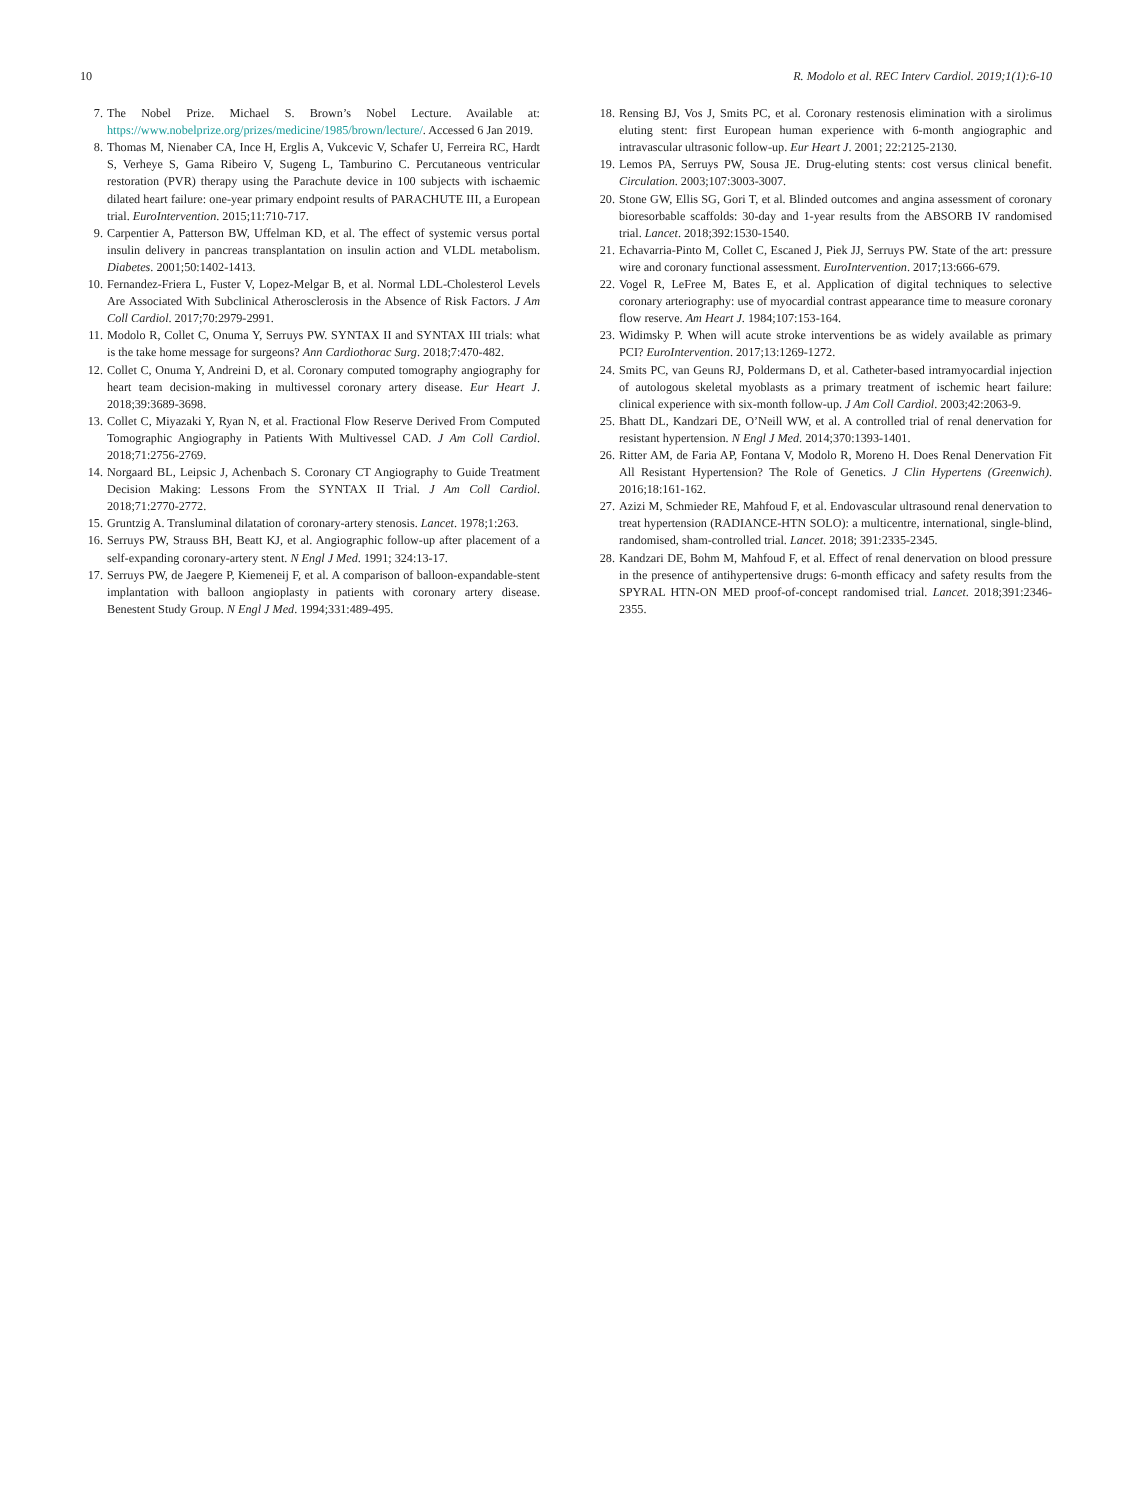10 R. Modolo et al. REC Interv Cardiol. 2019;1(1):6-10
7. The Nobel Prize. Michael S. Brown’s Nobel Lecture. Available at: https://www.nobelprize.org/prizes/medicine/1985/brown/lecture/. Accessed 6 Jan 2019.
8. Thomas M, Nienaber CA, Ince H, Erglis A, Vukcevic V, Schafer U, Ferreira RC, Hardt S, Verheye S, Gama Ribeiro V, Sugeng L, Tamburino C. Percutaneous ventricular restoration (PVR) therapy using the Parachute device in 100 subjects with ischaemic dilated heart failure: one-year primary endpoint results of PARACHUTE III, a European trial. EuroIntervention. 2015;11:710-717.
9. Carpentier A, Patterson BW, Uffelman KD, et al. The effect of systemic versus portal insulin delivery in pancreas transplantation on insulin action and VLDL metabolism. Diabetes. 2001;50:1402-1413.
10. Fernandez-Friera L, Fuster V, Lopez-Melgar B, et al. Normal LDL-Cholesterol Levels Are Associated With Subclinical Atherosclerosis in the Absence of Risk Factors. J Am Coll Cardiol. 2017;70:2979-2991.
11. Modolo R, Collet C, Onuma Y, Serruys PW. SYNTAX II and SYNTAX III trials: what is the take home message for surgeons? Ann Cardiothorac Surg. 2018;7:470-482.
12. Collet C, Onuma Y, Andreini D, et al. Coronary computed tomography angiography for heart team decision-making in multivessel coronary artery disease. Eur Heart J. 2018;39:3689-3698.
13. Collet C, Miyazaki Y, Ryan N, et al. Fractional Flow Reserve Derived From Computed Tomographic Angiography in Patients With Multivessel CAD. J Am Coll Cardiol. 2018;71:2756-2769.
14. Norgaard BL, Leipsic J, Achenbach S. Coronary CT Angiography to Guide Treatment Decision Making: Lessons From the SYNTAX II Trial. J Am Coll Cardiol. 2018;71:2770-2772.
15. Gruntzig A. Transluminal dilatation of coronary-artery stenosis. Lancet. 1978;1:263.
16. Serruys PW, Strauss BH, Beatt KJ, et al. Angiographic follow-up after placement of a self-expanding coronary-artery stent. N Engl J Med. 1991; 324:13-17.
17. Serruys PW, de Jaegere P, Kiemeneij F, et al. A comparison of balloon-expandable-stent implantation with balloon angioplasty in patients with coronary artery disease. Benestent Study Group. N Engl J Med. 1994;331:489-495.
18. Rensing BJ, Vos J, Smits PC, et al. Coronary restenosis elimination with a sirolimus eluting stent: first European human experience with 6-month angiographic and intravascular ultrasonic follow-up. Eur Heart J. 2001; 22:2125-2130.
19. Lemos PA, Serruys PW, Sousa JE. Drug-eluting stents: cost versus clinical benefit. Circulation. 2003;107:3003-3007.
20. Stone GW, Ellis SG, Gori T, et al. Blinded outcomes and angina assessment of coronary bioresorbable scaffolds: 30-day and 1-year results from the ABSORB IV randomised trial. Lancet. 2018;392:1530-1540.
21. Echavarria-Pinto M, Collet C, Escaned J, Piek JJ, Serruys PW. State of the art: pressure wire and coronary functional assessment. EuroIntervention. 2017;13:666-679.
22. Vogel R, LeFree M, Bates E, et al. Application of digital techniques to selective coronary arteriography: use of myocardial contrast appearance time to measure coronary flow reserve. Am Heart J. 1984;107:153-164.
23. Widimsky P. When will acute stroke interventions be as widely available as primary PCI? EuroIntervention. 2017;13:1269-1272.
24. Smits PC, van Geuns RJ, Poldermans D, et al. Catheter-based intramyocardial injection of autologous skeletal myoblasts as a primary treatment of ischemic heart failure: clinical experience with six-month follow-up. J Am Coll Cardiol. 2003;42:2063-9.
25. Bhatt DL, Kandzari DE, O’Neill WW, et al. A controlled trial of renal denervation for resistant hypertension. N Engl J Med. 2014;370:1393-1401.
26. Ritter AM, de Faria AP, Fontana V, Modolo R, Moreno H. Does Renal Denervation Fit All Resistant Hypertension? The Role of Genetics. J Clin Hypertens (Greenwich). 2016;18:161-162.
27. Azizi M, Schmieder RE, Mahfoud F, et al. Endovascular ultrasound renal denervation to treat hypertension (RADIANCE-HTN SOLO): a multicentre, international, single-blind, randomised, sham-controlled trial. Lancet. 2018; 391:2335-2345.
28. Kandzari DE, Bohm M, Mahfoud F, et al. Effect of renal denervation on blood pressure in the presence of antihypertensive drugs: 6-month efficacy and safety results from the SPYRAL HTN-ON MED proof-of-concept randomised trial. Lancet. 2018;391:2346-2355.